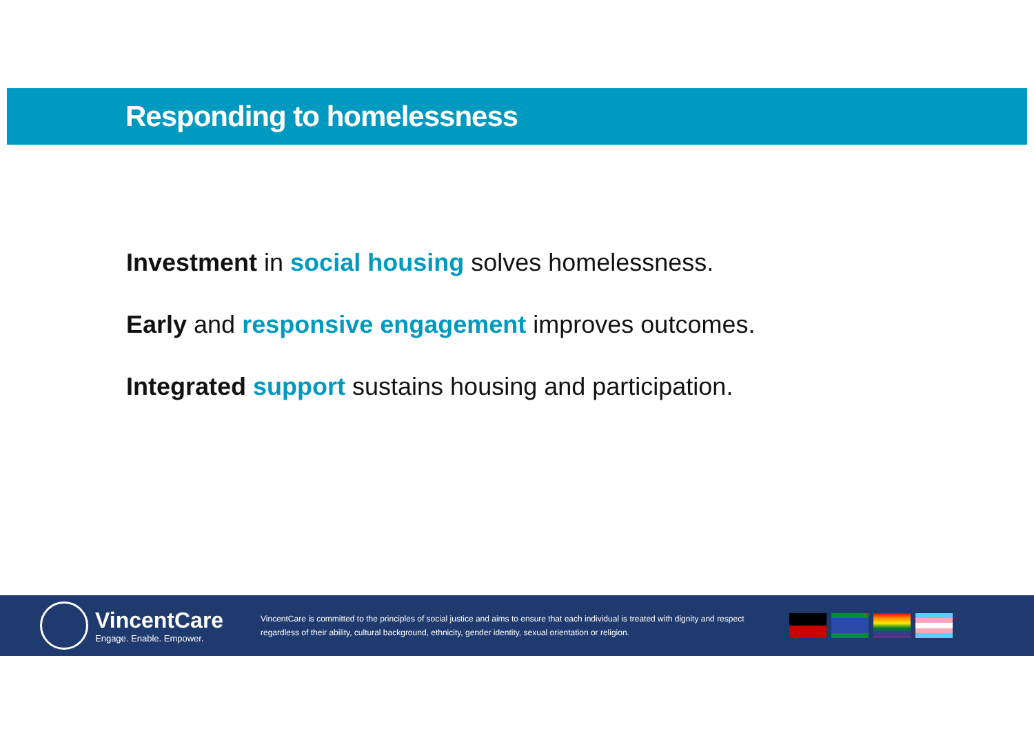Responding to homelessness
Investment in social housing solves homelessness.
Early and responsive engagement improves outcomes.
Integrated support sustains housing and participation.
VincentCare
Engage. Enable. Empower.
VincentCare is committed to the principles of social justice and aims to ensure that each individual is treated with dignity and respect regardless of their ability, cultural background, ethnicity, gender identity, sexual orientation or religion.